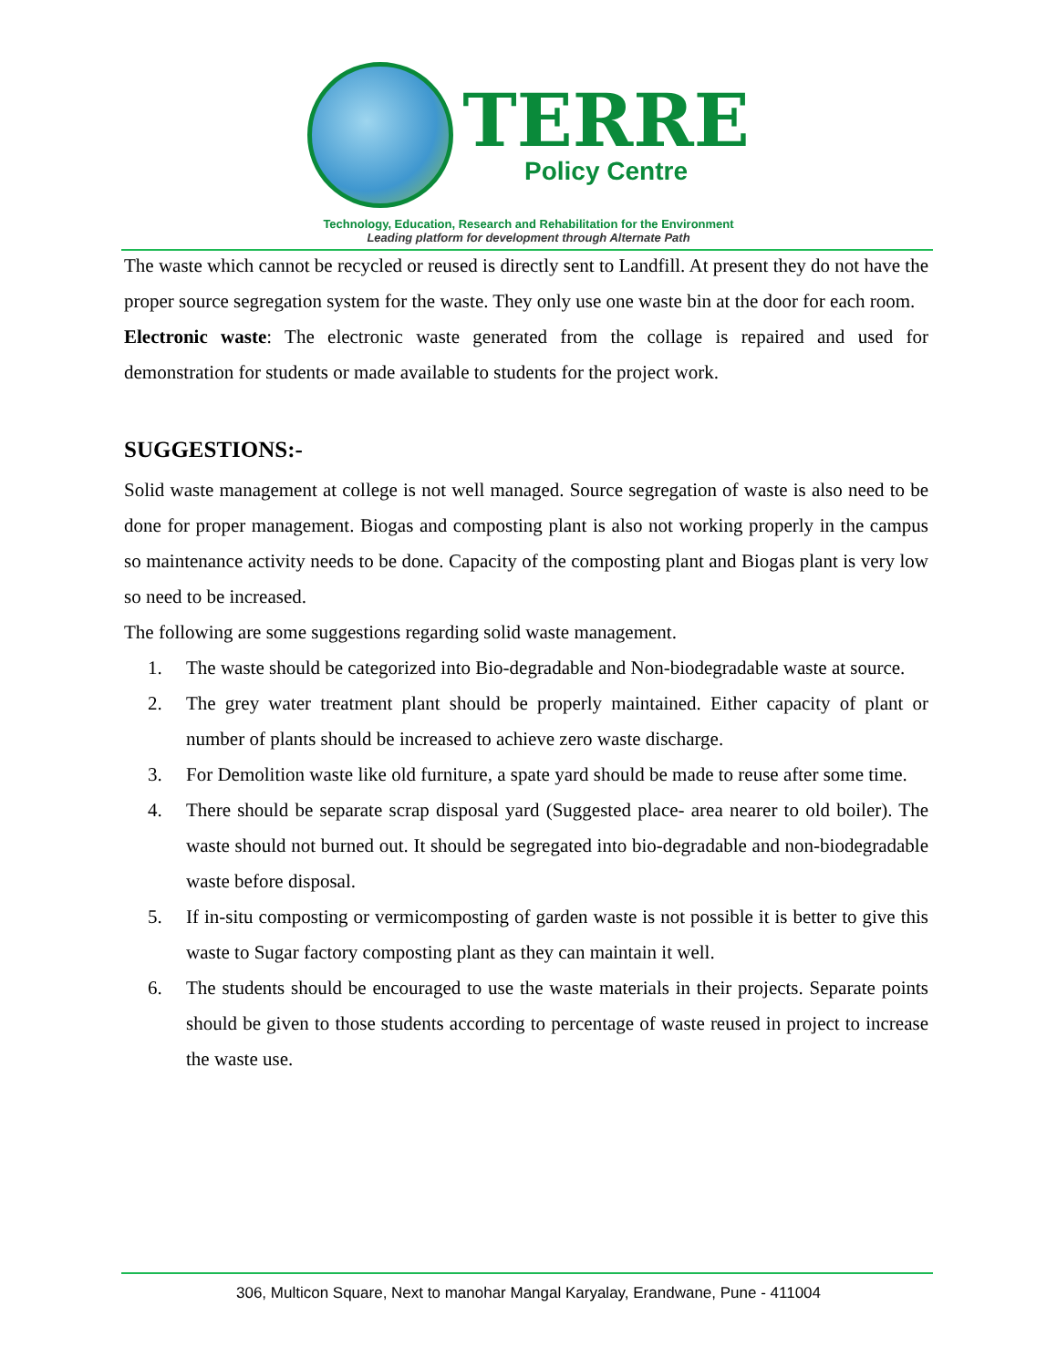TERRE
Policy Centre
Technology, Education, Research and Rehabilitation for the Environment
Leading platform for development through Alternate Path
The waste which cannot be recycled or reused is directly sent to Landfill. At present they do not have the proper source segregation system for the waste. They only use one waste bin at the door for each room.
Electronic waste: The electronic waste generated from the collage is repaired and used for demonstration for students or made available to students for the project work.
SUGGESTIONS:-
Solid waste management at college is not well managed. Source segregation of waste is also need to be done for proper management. Biogas and composting plant is also not working properly in the campus so maintenance activity needs to be done. Capacity of the composting plant and Biogas plant is very low so need to be increased.
The following are some suggestions regarding solid waste management.
1. The waste should be categorized into Bio-degradable and Non-biodegradable waste at source.
2. The grey water treatment plant should be properly maintained. Either capacity of plant or number of plants should be increased to achieve zero waste discharge.
3. For Demolition waste like old furniture, a spate yard should be made to reuse after some time.
4. There should be separate scrap disposal yard (Suggested place- area nearer to old boiler). The waste should not burned out. It should be segregated into bio-degradable and non-biodegradable waste before disposal.
5. If in-situ composting or vermicomposting of garden waste is not possible it is better to give this waste to Sugar factory composting plant as they can maintain it well.
6. The students should be encouraged to use the waste materials in their projects. Separate points should be given to those students according to percentage of waste reused in project to increase the waste use.
306, Multicon Square, Next to manohar Mangal Karyalay, Erandwane, Pune - 411004